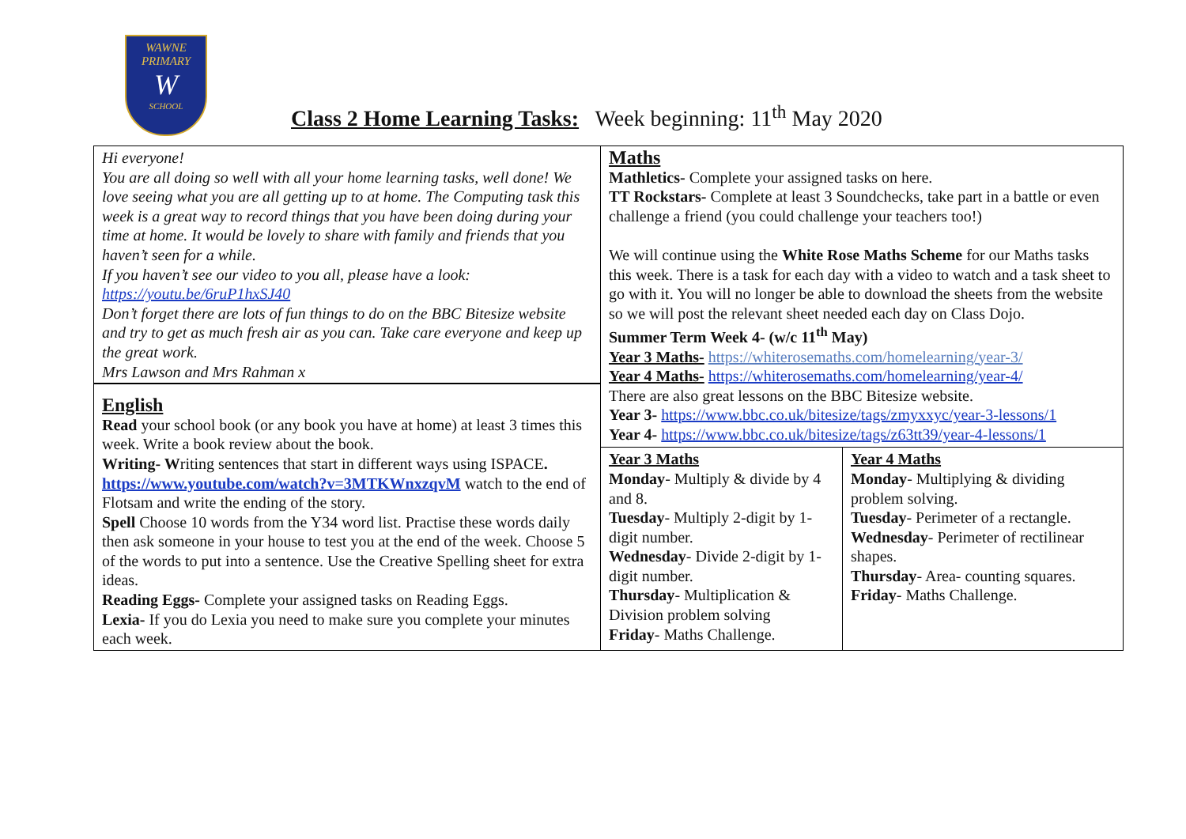WAWNE
PRIMARY
W
SCHOOL
Class 2 Home Learning Tasks: Week beginning: 11<sup>th</sup> May 2020
| Hi everyone! You are all doing so well with all your home learning tasks, well done! We love seeing what you are all getting up to at home. The Computing task this week is a great way to record things that you have been doing during your time at home. It would be lovely to share with family and friends that you haven’t seen for a while. If you haven’t see our video to you all, please have a look: https://youtu.be/6ruP1hxSJ40 Don’t forget there are lots of fun things to do on the BBC Bitesize website and try to get as much fresh air as you can. Take care everyone and keep up the great work. Mrs Lawson and Mrs Rahman x | Maths Mathletics- Complete your assigned tasks on here. TT Rockstars- Complete at least 3 Soundchecks, take part in a battle or even challenge a friend (you could challenge your teachers too!) We will continue using the White Rose Maths Scheme for our Maths tasks this week. There is a task for each day with a video to watch and a task sheet to go with it. You will no longer be able to download the sheets from the website so we will post the relevant sheet needed each day on Class Dojo. Summer Term Week 4- (w/c 11<sup>th</sup> May) Year 3 Maths- https://whiterosemaths.com/homelearning/year-3/ Year 4 Maths- https://whiterosemaths.com/homelearning/year-4/ There are also great lessons on the BBC Bitesize website. Year 3- https://www.bbc.co.uk/bitesize/tags/zmyxxyc/year-3-lessons/1 Year 4- https://www.bbc.co.uk/bitesize/tags/z63tt39/year-4-lessons/1 | |
| English Read your school book (or any book you have at home) at least 3 times this week. Write a book review about the book. Writing- W riting sentences that start in different ways using ISPACE . https://www.youtube.com/watch?v=3MTKWnxzqvM watch to the end of Flotsam and write the ending of the story. Spell Choose 10 words from the Y34 word list. Practise these words daily then ask someone in your house to test you at the end of the week. Choose 5 of the words to put into a sentence. Use the Creative Spelling sheet for extra ideas. Reading Eggs- Complete your assigned tasks on Reading Eggs. Lexia- If you do Lexia you need to make sure you complete your minutes each week. | | |
| | Year 3 Maths Monday - Multiply & divide by 4 and 8. Tuesday - Multiply 2-digit by 1-digit number. Wednesday - Divide 2-digit by 1-digit number. Thursday - Multiplication & Division problem solving Friday - Maths Challenge. | Year 4 Maths Monday - Multiplying & dividing problem solving. Tuesday - Perimeter of a rectangle. Wednesday - Perimeter of rectilinear shapes. Thursday - Area- counting squares. Friday - Maths Challenge. |